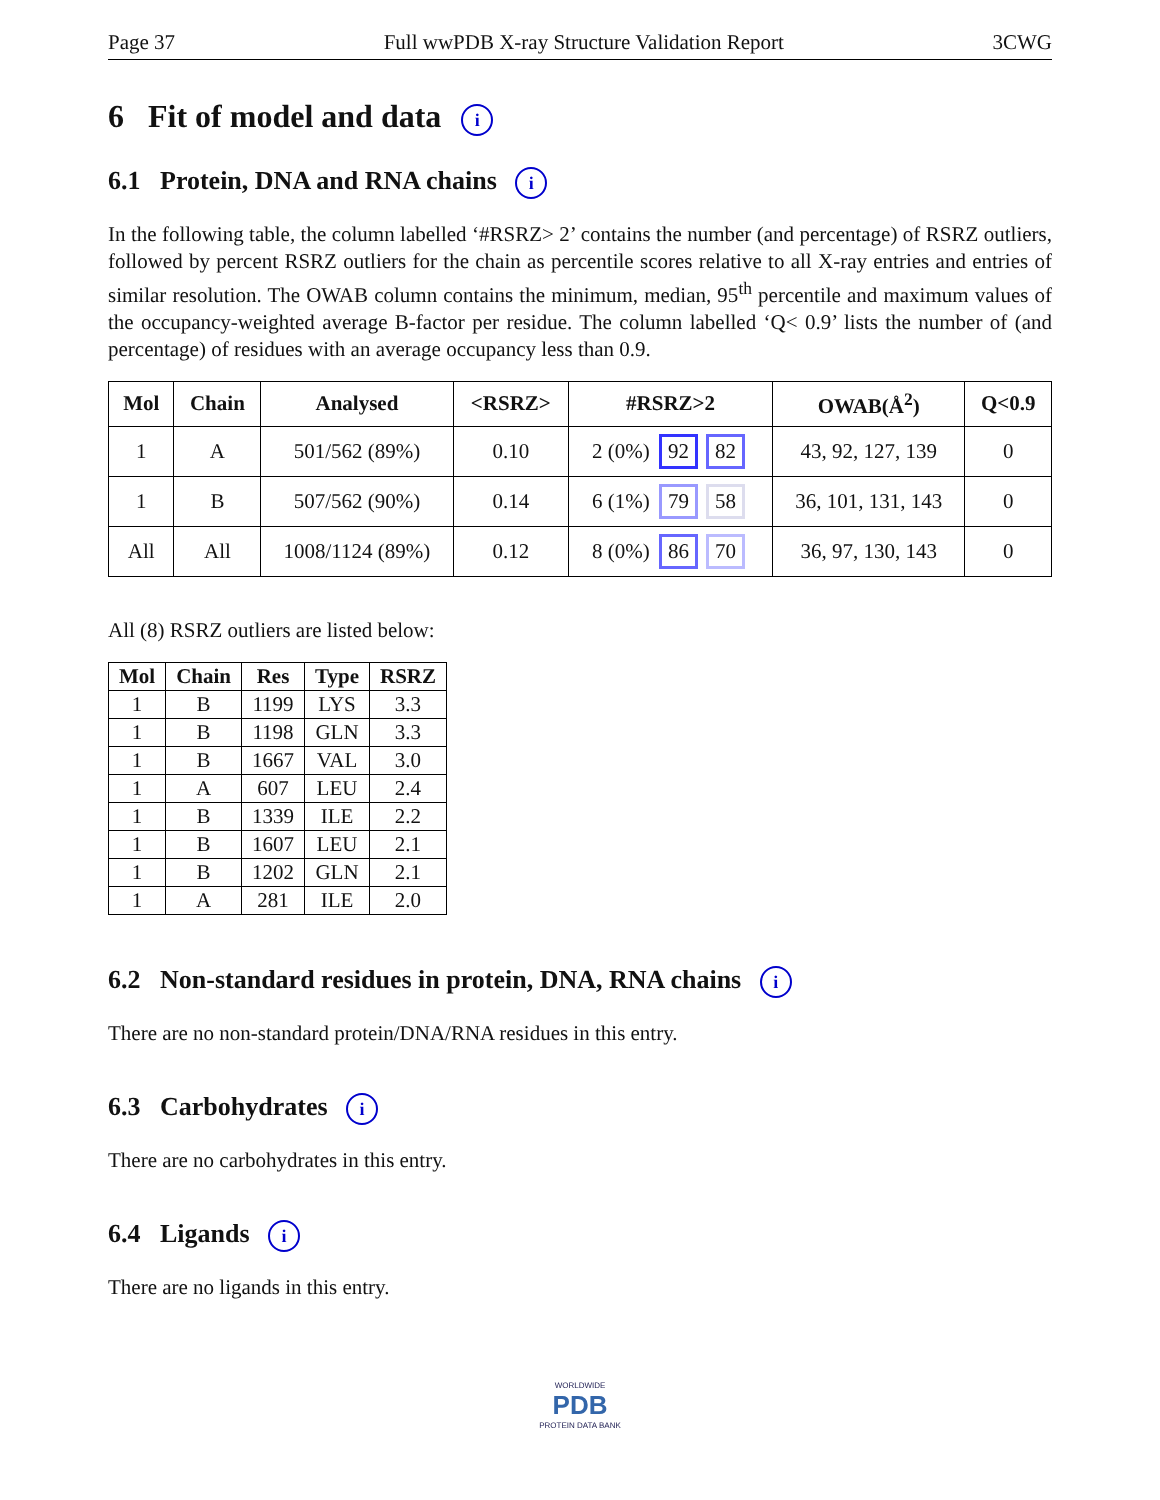Page 37 Full wwPDB X-ray Structure Validation Report 3CWG
6 Fit of model and data i
6.1 Protein, DNA and RNA chains i
In the following table, the column labelled ‘#RSRZ> 2’ contains the number (and percentage) of RSRZ outliers, followed by percent RSRZ outliers for the chain as percentile scores relative to all X-ray entries and entries of similar resolution. The OWAB column contains the minimum, median, 95<sup>th</sup> percentile and maximum values of the occupancy-weighted average B-factor per residue. The column labelled ‘Q< 0.9’ lists the number of (and percentage) of residues with an average occupancy less than 0.9.
| Mol | Chain | Analysed | <RSRZ> | #RSRZ>2 | OWAB(Å<sup>2</sup>) | Q<0.9 |
| --- | --- | --- | --- | --- | --- | --- |
| 1 | A | 501/562 (89%) | 0.10 | 2 (0%) 92 82 | 43, 92, 127, 139 | 0 |
| 1 | B | 507/562 (90%) | 0.14 | 6 (1%) 79 58 | 36, 101, 131, 143 | 0 |
| All | All | 1008/1124 (89%) | 0.12 | 8 (0%) 86 70 | 36, 97, 130, 143 | 0 |
All (8) RSRZ outliers are listed below:
| Mol | Chain | Res | Type | RSRZ |
| --- | --- | --- | --- | --- |
| 1 | B | 1199 | LYS | 3.3 |
| 1 | B | 1198 | GLN | 3.3 |
| 1 | B | 1667 | VAL | 3.0 |
| 1 | A | 607 | LEU | 2.4 |
| 1 | B | 1339 | ILE | 2.2 |
| 1 | B | 1607 | LEU | 2.1 |
| 1 | B | 1202 | GLN | 2.1 |
| 1 | A | 281 | ILE | 2.0 |
6.2 Non-standard residues in protein, DNA, RNA chains i
There are no non-standard protein/DNA/RNA residues in this entry.
6.3 Carbohydrates i
There are no carbohydrates in this entry.
6.4 Ligands i
There are no ligands in this entry.
WORLDWIDE
PDB
PROTEIN DATA BANK